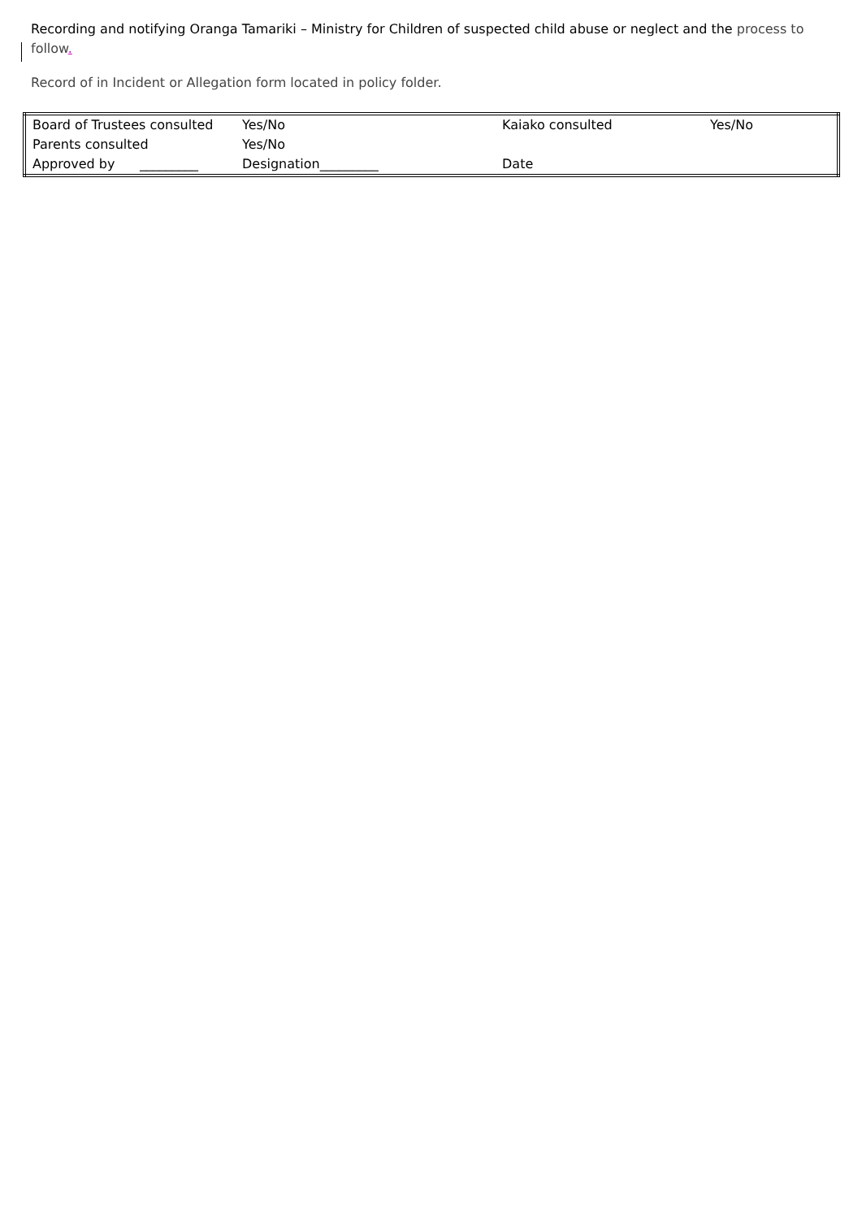Recording and notifying Oranga Tamariki – Ministry for Children of suspected child abuse or neglect and the process to follow.
Record of in Incident or Allegation form located in policy folder.
| Board of Trustees consulted | Yes/No | Kaiako consulted | Yes/No |
| Parents consulted | Yes/No | | |
| Approved by _________ | Designation_________ | Date | |